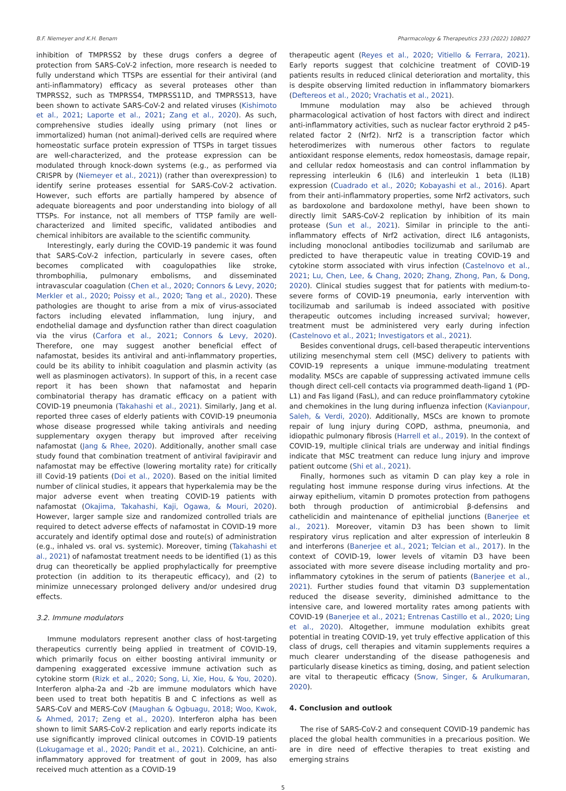B.F. Niemeyer and K.H. Benam Pharmacology & Therapeutics 233 (2022) 108027
inhibition of TMPRSS2 by these drugs confers a degree of protection from SARS-CoV-2 infection, more research is needed to fully understand which TTSPs are essential for their antiviral (and anti-inflammatory) efficacy as several proteases other than TMPRSS2, such as TMPRSS4, TMPRSS11D, and TMPRSS13, have been shown to activate SARS-CoV-2 and related viruses (Kishimoto et al., 2021; Laporte et al., 2021; Zang et al., 2020). As such, comprehensive studies ideally using primary (not lines or immortalized) human (not animal)-derived cells are required where homeostatic surface protein expression of TTSPs in target tissues are well-characterized, and the protease expression can be modulated through knock-down systems (e.g., as performed via CRISPR by (Niemeyer et al., 2021)) (rather than overexpression) to identify serine proteases essential for SARS-CoV-2 activation. However, such efforts are partially hampered by absence of adequate bioreagents and poor understanding into biology of all TTSPs. For instance, not all members of TTSP family are well-characterized and limited specific, validated antibodies and chemical inhibitors are available to the scientific community.
Interestingly, early during the COVID-19 pandemic it was found that SARS-CoV-2 infection, particularly in severe cases, often becomes complicated with coagulopathies like stroke, thrombophilia, pulmonary embolisms, and disseminated intravascular coagulation (Chen et al., 2020; Connors & Levy, 2020; Merkler et al., 2020; Poissy et al., 2020; Tang et al., 2020). These pathologies are thought to arise from a mix of virus-associated factors including elevated inflammation, lung injury, and endothelial damage and dysfunction rather than direct coagulation via the virus (Carfora et al., 2021; Connors & Levy, 2020). Therefore, one may suggest another beneficial effect of nafamostat, besides its antiviral and anti-inflammatory properties, could be its ability to inhibit coagulation and plasmin activity (as well as plasminogen activators). In support of this, in a recent case report it has been shown that nafamostat and heparin combinatorial therapy has dramatic efficacy on a patient with COVID-19 pneumonia (Takahashi et al., 2021). Similarly, Jang et al. reported three cases of elderly patients with COVID-19 pneumonia whose disease progressed while taking antivirals and needing supplementary oxygen therapy but improved after receiving nafamostat (Jang & Rhee, 2020). Additionally, another small case study found that combination treatment of antiviral favipiravir and nafamostat may be effective (lowering mortality rate) for critically ill Covid-19 patients (Doi et al., 2020). Based on the initial limited number of clinical studies, it appears that hyperkalemia may be the major adverse event when treating COVID-19 patients with nafamostat (Okajima, Takahashi, Kaji, Ogawa, & Mouri, 2020). However, larger sample size and randomized controlled trials are required to detect adverse effects of nafamostat in COVID-19 more accurately and identify optimal dose and route(s) of administration (e.g., inhaled vs. oral vs. systemic). Moreover, timing (Takahashi et al., 2021) of nafamostat treatment needs to be identified (1) as this drug can theoretically be applied prophylactically for preemptive protection (in addition to its therapeutic efficacy), and (2) to minimize unnecessary prolonged delivery and/or undesired drug effects.
3.2. Immune modulators
Immune modulators represent another class of host-targeting therapeutics currently being applied in treatment of COVID-19, which primarily focus on either boosting antiviral immunity or dampening exaggerated excessive immune activation such as cytokine storm (Rizk et al., 2020; Song, Li, Xie, Hou, & You, 2020). Interferon alpha-2a and -2b are immune modulators which have been used to treat both hepatitis B and C infections as well as SARS-CoV and MERS-CoV (Maughan & Ogbuagu, 2018; Woo, Kwok, & Ahmed, 2017; Zeng et al., 2020). Interferon alpha has been shown to limit SARS-CoV-2 replication and early reports indicate its use significantly improved clinical outcomes in COVID-19 patients (Lokugamage et al., 2020; Pandit et al., 2021). Colchicine, an anti-inflammatory approved for treatment of gout in 2009, has also received much attention as a COVID-19
therapeutic agent (Reyes et al., 2020; Vitiello & Ferrara, 2021). Early reports suggest that colchicine treatment of COVID-19 patients results in reduced clinical deterioration and mortality, this is despite observing limited reduction in inflammatory biomarkers (Deftereos et al., 2020; Vrachatis et al., 2021).
Immune modulation may also be achieved through pharmacological activation of host factors with direct and indirect anti-inflammatory activities, such as nuclear factor erythroid 2 p45-related factor 2 (Nrf2). Nrf2 is a transcription factor which heterodimerizes with numerous other factors to regulate antioxidant response elements, redox homeostasis, damage repair, and cellular redox homeostasis and can control inflammation by repressing interleukin 6 (IL6) and interleukin 1 beta (IL1B) expression (Cuadrado et al., 2020; Kobayashi et al., 2016). Apart from their anti-inflammatory properties, some Nrf2 activators, such as bardoxolone and bardoxolone methyl, have been shown to directly limit SARS-CoV-2 replication by inhibition of its main protease (Sun et al., 2021). Similar in principle to the anti-inflammatory effects of Nrf2 activation, direct IL6 antagonists, including monoclonal antibodies tocilizumab and sarilumab are predicted to have therapeutic value in treating COVID-19 and cytokine storm associated with virus infection (Castelnovo et al., 2021; Lu, Chen, Lee, & Chang, 2020; Zhang, Zhong, Pan, & Dong, 2020). Clinical studies suggest that for patients with medium-to-severe forms of COVID-19 pneumonia, early intervention with tocilizumab and sarilumab is indeed associated with positive therapeutic outcomes including increased survival; however, treatment must be administered very early during infection (Castelnovo et al., 2021; Investigators et al., 2021).
Besides conventional drugs, cell-based therapeutic interventions utilizing mesenchymal stem cell (MSC) delivery to patients with COVID-19 represents a unique immune-modulating treatment modality. MSCs are capable of suppressing activated immune cells though direct cell-cell contacts via programmed death-ligand 1 (PD-L1) and Fas ligand (FasL), and can reduce proinflammatory cytokine and chemokines in the lung during influenza infection (Kavianpour, Saleh, & Verdi, 2020). Additionally, MSCs are known to promote repair of lung injury during COPD, asthma, pneumonia, and idiopathic pulmonary fibrosis (Harrell et al., 2019). In the context of COVID-19, multiple clinical trials are underway and initial findings indicate that MSC treatment can reduce lung injury and improve patient outcome (Shi et al., 2021).
Finally, hormones such as vitamin D can play key a role in regulating host immune response during virus infections. At the airway epithelium, vitamin D promotes protection from pathogens both through production of antimicrobial β-defensins and cathelicidin and maintenance of epithelial junctions (Banerjee et al., 2021). Moreover, vitamin D3 has been shown to limit respiratory virus replication and alter expression of interleukin 8 and interferons (Banerjee et al., 2021; Telcian et al., 2017). In the context of COVID-19, lower levels of vitamin D3 have been associated with more severe disease including mortality and pro-inflammatory cytokines in the serum of patients (Banerjee et al., 2021). Further studies found that vitamin D3 supplementation reduced the disease severity, diminished admittance to the intensive care, and lowered mortality rates among patients with COVID-19 (Banerjee et al., 2021; Entrenas Castillo et al., 2020; Ling et al., 2020). Altogether, immune modulation exhibits great potential in treating COVID-19, yet truly effective application of this class of drugs, cell therapies and vitamin supplements requires a much clearer understanding of the disease pathogenesis and particularly disease kinetics as timing, dosing, and patient selection are vital to therapeutic efficacy (Snow, Singer, & Arulkumaran, 2020).
4. Conclusion and outlook
The rise of SARS-CoV-2 and consequent COVID-19 pandemic has placed the global health communities in a precarious position. We are in dire need of effective therapies to treat existing and emerging strains
5